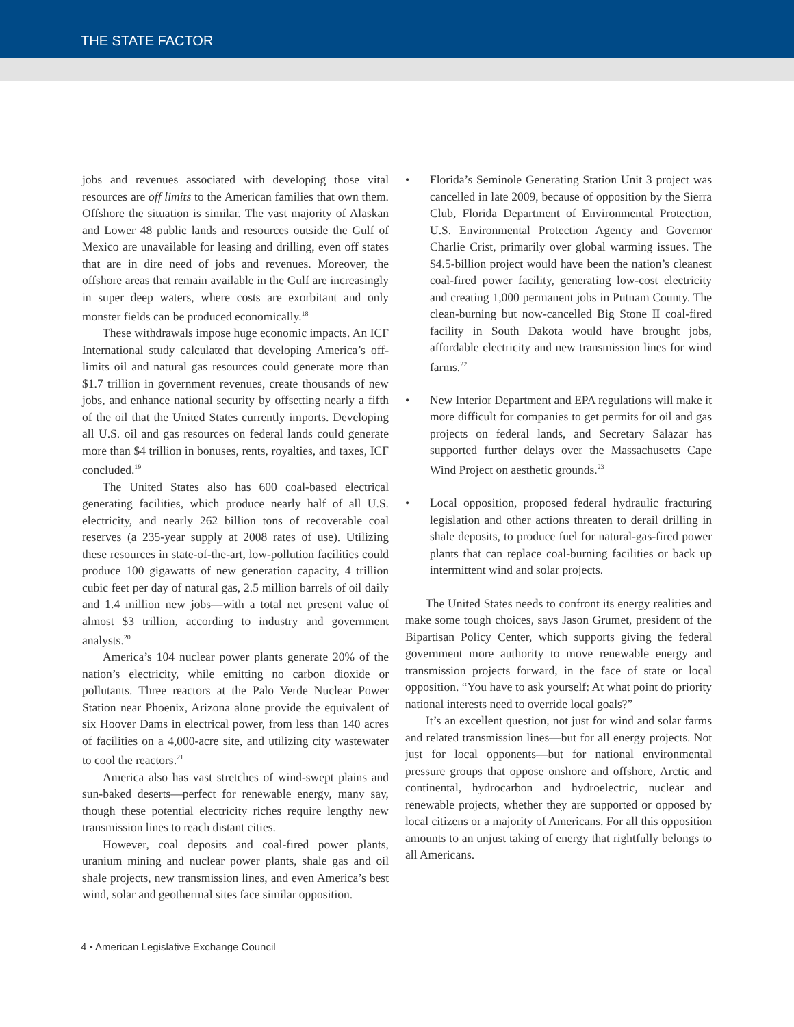THE STATE FACTOR
jobs and revenues associated with developing those vital resources are off limits to the American families that own them. Offshore the situation is similar. The vast majority of Alaskan and Lower 48 public lands and resources outside the Gulf of Mexico are unavailable for leasing and drilling, even off states that are in dire need of jobs and revenues. Moreover, the offshore areas that remain available in the Gulf are increasingly in super deep waters, where costs are exorbitant and only monster fields can be produced economically.<sup>18</sup>
These withdrawals impose huge economic impacts. An ICF International study calculated that developing America’s off-limits oil and natural gas resources could generate more than $1.7 trillion in government revenues, create thousands of new jobs, and enhance national security by offsetting nearly a fifth of the oil that the United States currently imports. Developing all U.S. oil and gas resources on federal lands could generate more than $4 trillion in bonuses, rents, royalties, and taxes, ICF concluded.<sup>19</sup>
The United States also has 600 coal-based electrical generating facilities, which produce nearly half of all U.S. electricity, and nearly 262 billion tons of recoverable coal reserves (a 235-year supply at 2008 rates of use). Utilizing these resources in state-of-the-art, low-pollution facilities could produce 100 gigawatts of new generation capacity, 4 trillion cubic feet per day of natural gas, 2.5 million barrels of oil daily and 1.4 million new jobs—with a total net present value of almost $3 trillion, according to industry and government analysts.<sup>20</sup>
America’s 104 nuclear power plants generate 20% of the nation’s electricity, while emitting no carbon dioxide or pollutants. Three reactors at the Palo Verde Nuclear Power Station near Phoenix, Arizona alone provide the equivalent of six Hoover Dams in electrical power, from less than 140 acres of facilities on a 4,000-acre site, and utilizing city wastewater to cool the reactors.<sup>21</sup>
America also has vast stretches of wind-swept plains and sun-baked deserts—perfect for renewable energy, many say, though these potential electricity riches require lengthy new transmission lines to reach distant cities.
However, coal deposits and coal-fired power plants, uranium mining and nuclear power plants, shale gas and oil shale projects, new transmission lines, and even America’s best wind, solar and geothermal sites face similar opposition.
• Florida’s Seminole Generating Station Unit 3 project was cancelled in late 2009, because of opposition by the Sierra Club, Florida Department of Environmental Protection, U.S. Environmental Protection Agency and Governor Charlie Crist, primarily over global warming issues. The $4.5-billion project would have been the nation’s cleanest coal-fired power facility, generating low-cost electricity and creating 1,000 permanent jobs in Putnam County. The clean-burning but now-cancelled Big Stone II coal-fired facility in South Dakota would have brought jobs, affordable electricity and new transmission lines for wind farms.<sup>22</sup>
• New Interior Department and EPA regulations will make it more difficult for companies to get permits for oil and gas projects on federal lands, and Secretary Salazar has supported further delays over the Massachusetts Cape Wind Project on aesthetic grounds.<sup>23</sup>
• Local opposition, proposed federal hydraulic fracturing legislation and other actions threaten to derail drilling in shale deposits, to produce fuel for natural-gas-fired power plants that can replace coal-burning facilities or back up intermittent wind and solar projects.
The United States needs to confront its energy realities and make some tough choices, says Jason Grumet, president of the Bipartisan Policy Center, which supports giving the federal government more authority to move renewable energy and transmission projects forward, in the face of state or local opposition. “You have to ask yourself: At what point do priority national interests need to override local goals?”
It’s an excellent question, not just for wind and solar farms and related transmission lines—but for all energy projects. Not just for local opponents—but for national environmental pressure groups that oppose onshore and offshore, Arctic and continental, hydrocarbon and hydroelectric, nuclear and renewable projects, whether they are supported or opposed by local citizens or a majority of Americans. For all this opposition amounts to an unjust taking of energy that rightfully belongs to all Americans.
4 • American Legislative Exchange Council